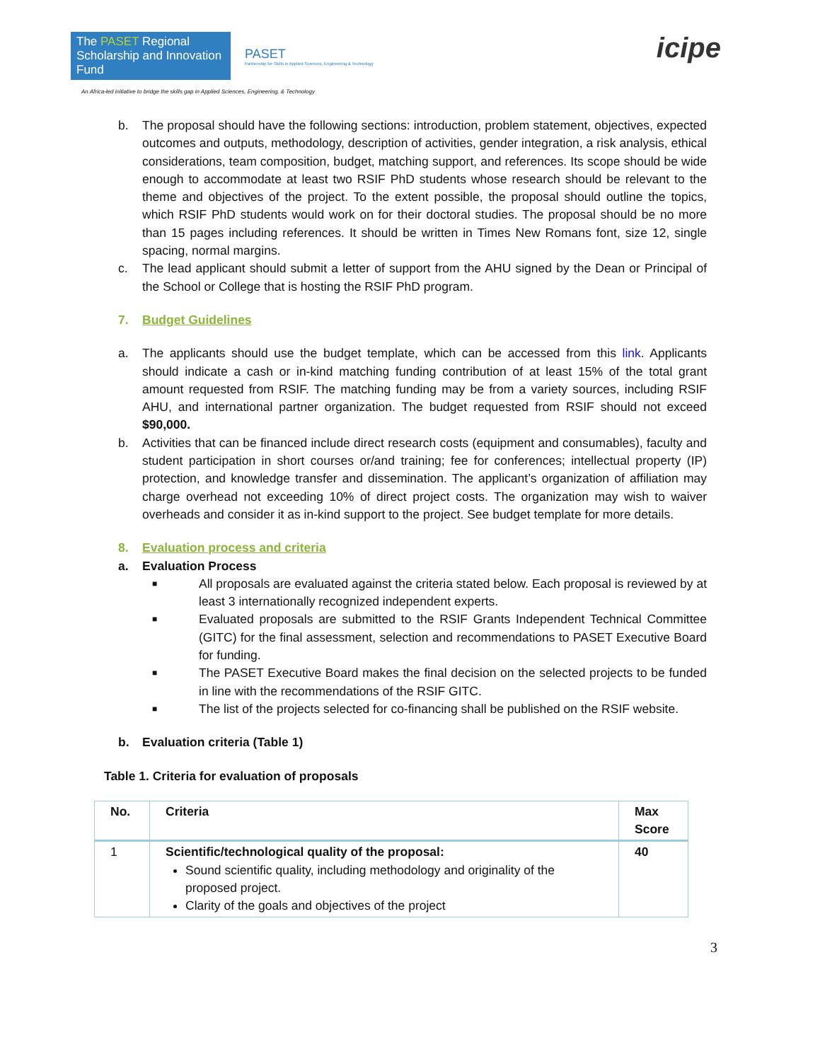The PASET Regional Scholarship and Innovation Fund
PASET
Partnership for Skills in Applied Sciences, Engineering & Technology
An Africa-led initiative to bridge the skills gap in Applied Sciences, Engineering, & Technology
icipe
b. The proposal should have the following sections: introduction, problem statement, objectives, expected outcomes and outputs, methodology, description of activities, gender integration, a risk analysis, ethical considerations, team composition, budget, matching support, and references. Its scope should be wide enough to accommodate at least two RSIF PhD students whose research should be relevant to the theme and objectives of the project. To the extent possible, the proposal should outline the topics, which RSIF PhD students would work on for their doctoral studies. The proposal should be no more than 15 pages including references. It should be written in Times New Romans font, size 12, single spacing, normal margins.
c. The lead applicant should submit a letter of support from the AHU signed by the Dean or Principal of the School or College that is hosting the RSIF PhD program.
7. Budget Guidelines
a. The applicants should use the budget template, which can be accessed from this link. Applicants should indicate a cash or in-kind matching funding contribution of at least 15% of the total grant amount requested from RSIF. The matching funding may be from a variety sources, including RSIF AHU, and international partner organization. The budget requested from RSIF should not exceed $90,000.
b. Activities that can be financed include direct research costs (equipment and consumables), faculty and student participation in short courses or/and training; fee for conferences; intellectual property (IP) protection, and knowledge transfer and dissemination. The applicant’s organization of affiliation may charge overhead not exceeding 10% of direct project costs. The organization may wish to waiver overheads and consider it as in-kind support to the project. See budget template for more details.
8. Evaluation process and criteria
a. Evaluation Process
■
All proposals are evaluated against the criteria stated below. Each proposal is reviewed by at least 3 internationally recognized independent experts.
■
Evaluated proposals are submitted to the RSIF Grants Independent Technical Committee (GITC) for the final assessment, selection and recommendations to PASET Executive Board for funding.
■
The PASET Executive Board makes the final decision on the selected projects to be funded in line with the recommendations of the RSIF GITC.
■
The list of the projects selected for co-financing shall be published on the RSIF website.
b. Evaluation criteria (Table 1)
Table 1. Criteria for evaluation of proposals
| No. | Criteria | Max Score |
| --- | --- | --- |
| 1 | Scientific/technological quality of the proposal: Sound scientific quality, including methodology and originality of the proposed project. Clarity of the goals and objectives of the project | 40 |
3